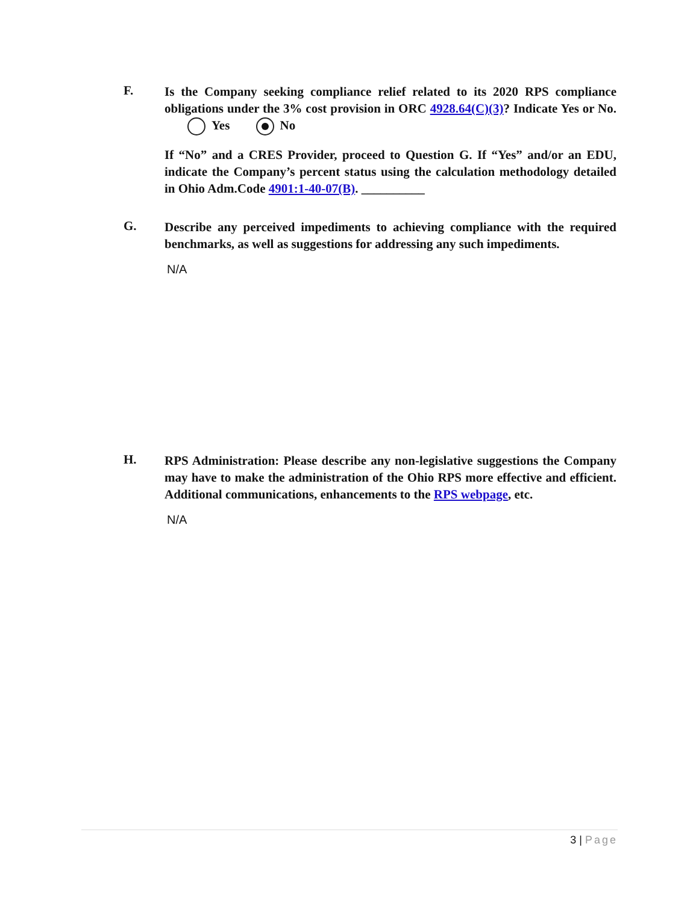F.
Is the Company seeking compliance relief related to its 2020 RPS compliance obligations under the 3% cost provision in ORC 4928.64(C)(3)? Indicate Yes or No. Yes No
If “No” and a CRES Provider, proceed to Question G. If “Yes” and/or an EDU, indicate the Company’s percent status using the calculation methodology detailed in Ohio Adm.Code 4901:1-40-07(B). __________
G.
Describe any perceived impediments to achieving compliance with the required benchmarks, as well as suggestions for addressing any such impediments.
N/A
H.
RPS Administration: Please describe any non-legislative suggestions the Company may have to make the administration of the Ohio RPS more effective and efficient. Additional communications, enhancements to the RPS webpage, etc.
N/A
3 | Page